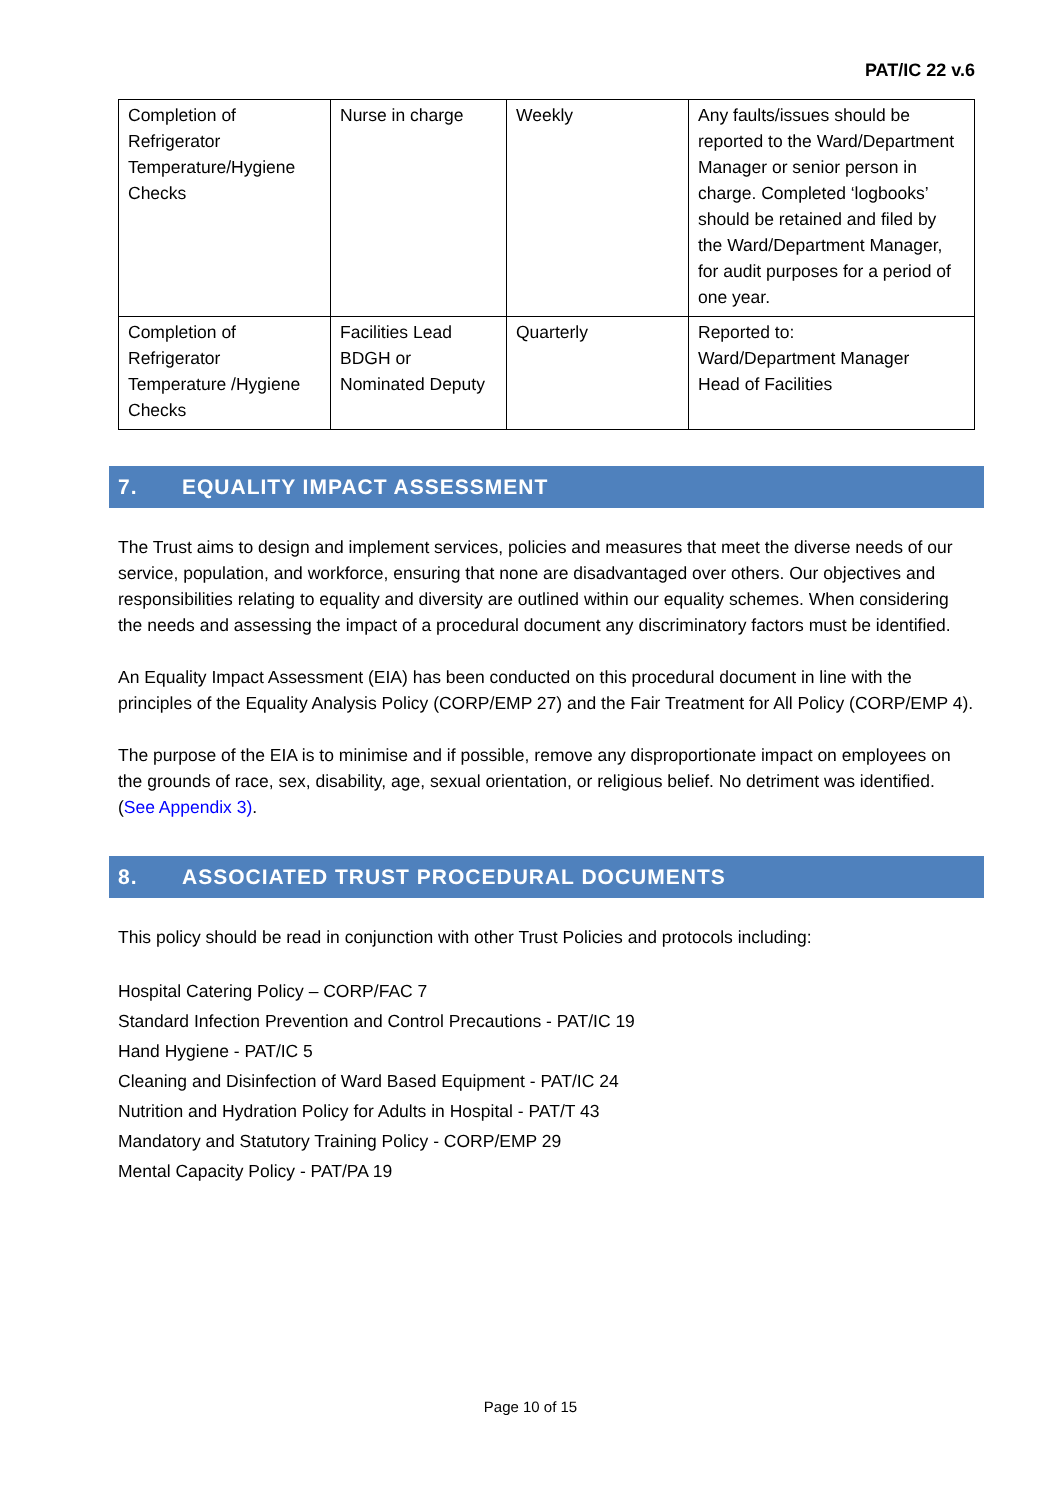PAT/IC 22 v.6
| Completion of Refrigerator Temperature/Hygiene Checks | Nurse in charge | Weekly | Any faults/issues should be reported to the Ward/Department Manager or senior person in charge. Completed ‘logbooks’ should be retained and filed by the Ward/Department Manager, for audit purposes for a period of one year. |
| Completion of Refrigerator Temperature /Hygiene Checks | Facilities Lead BDGH or Nominated Deputy | Quarterly | Reported to: Ward/Department Manager Head of Facilities |
7. EQUALITY IMPACT ASSESSMENT
The Trust aims to design and implement services, policies and measures that meet the diverse needs of our service, population, and workforce, ensuring that none are disadvantaged over others. Our objectives and responsibilities relating to equality and diversity are outlined within our equality schemes. When considering the needs and assessing the impact of a procedural document any discriminatory factors must be identified.
An Equality Impact Assessment (EIA) has been conducted on this procedural document in line with the principles of the Equality Analysis Policy (CORP/EMP 27) and the Fair Treatment for All Policy (CORP/EMP 4).
The purpose of the EIA is to minimise and if possible, remove any disproportionate impact on employees on the grounds of race, sex, disability, age, sexual orientation, or religious belief. No detriment was identified. (See Appendix 3).
8. ASSOCIATED TRUST PROCEDURAL DOCUMENTS
This policy should be read in conjunction with other Trust Policies and protocols including:
Hospital Catering Policy – CORP/FAC 7
Standard Infection Prevention and Control Precautions - PAT/IC 19
Hand Hygiene - PAT/IC 5
Cleaning and Disinfection of Ward Based Equipment - PAT/IC 24
Nutrition and Hydration Policy for Adults in Hospital - PAT/T 43
Mandatory and Statutory Training Policy - CORP/EMP 29
Mental Capacity Policy - PAT/PA 19
Page 10 of 15